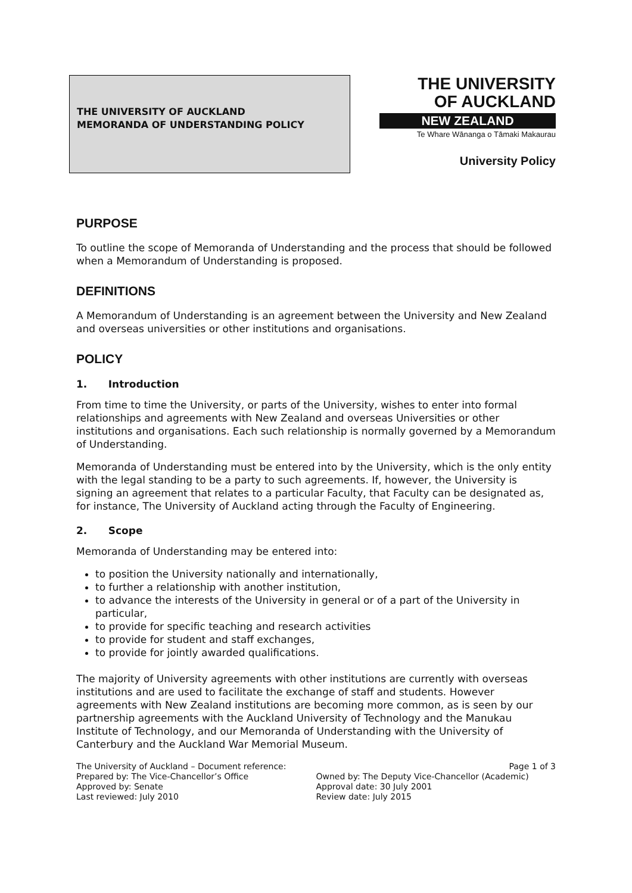THE UNIVERSITY OF AUCKLAND
MEMORANDA OF UNDERSTANDING POLICY
THE UNIVERSITY
OF AUCKLAND
NEW ZEALAND
Te Whare Wānanga o Tāmaki Makaurau
University Policy
PURPOSE
To outline the scope of Memoranda of Understanding and the process that should be followed when a Memorandum of Understanding is proposed.
DEFINITIONS
A Memorandum of Understanding is an agreement between the University and New Zealand and overseas universities or other institutions and organisations.
POLICY
1. Introduction
From time to time the University, or parts of the University, wishes to enter into formal relationships and agreements with New Zealand and overseas Universities or other institutions and organisations. Each such relationship is normally governed by a Memorandum of Understanding.
Memoranda of Understanding must be entered into by the University, which is the only entity with the legal standing to be a party to such agreements. If, however, the University is signing an agreement that relates to a particular Faculty, that Faculty can be designated as, for instance, The University of Auckland acting through the Faculty of Engineering.
2. Scope
Memoranda of Understanding may be entered into:
to position the University nationally and internationally,
to further a relationship with another institution,
to advance the interests of the University in general or of a part of the University in particular,
to provide for specific teaching and research activities
to provide for student and staff exchanges,
to provide for jointly awarded qualifications.
The majority of University agreements with other institutions are currently with overseas institutions and are used to facilitate the exchange of staff and students. However agreements with New Zealand institutions are becoming more common, as is seen by our partnership agreements with the Auckland University of Technology and the Manukau Institute of Technology, and our Memoranda of Understanding with the University of Canterbury and the Auckland War Memorial Museum.
The University of Auckland – Document reference:
Prepared by: The Vice-Chancellor’s Office
Approved by: Senate
Last reviewed: July 2010
Page 1 of 3
Owned by: The Deputy Vice-Chancellor (Academic)
Approval date: 30 July 2001
Review date: July 2015